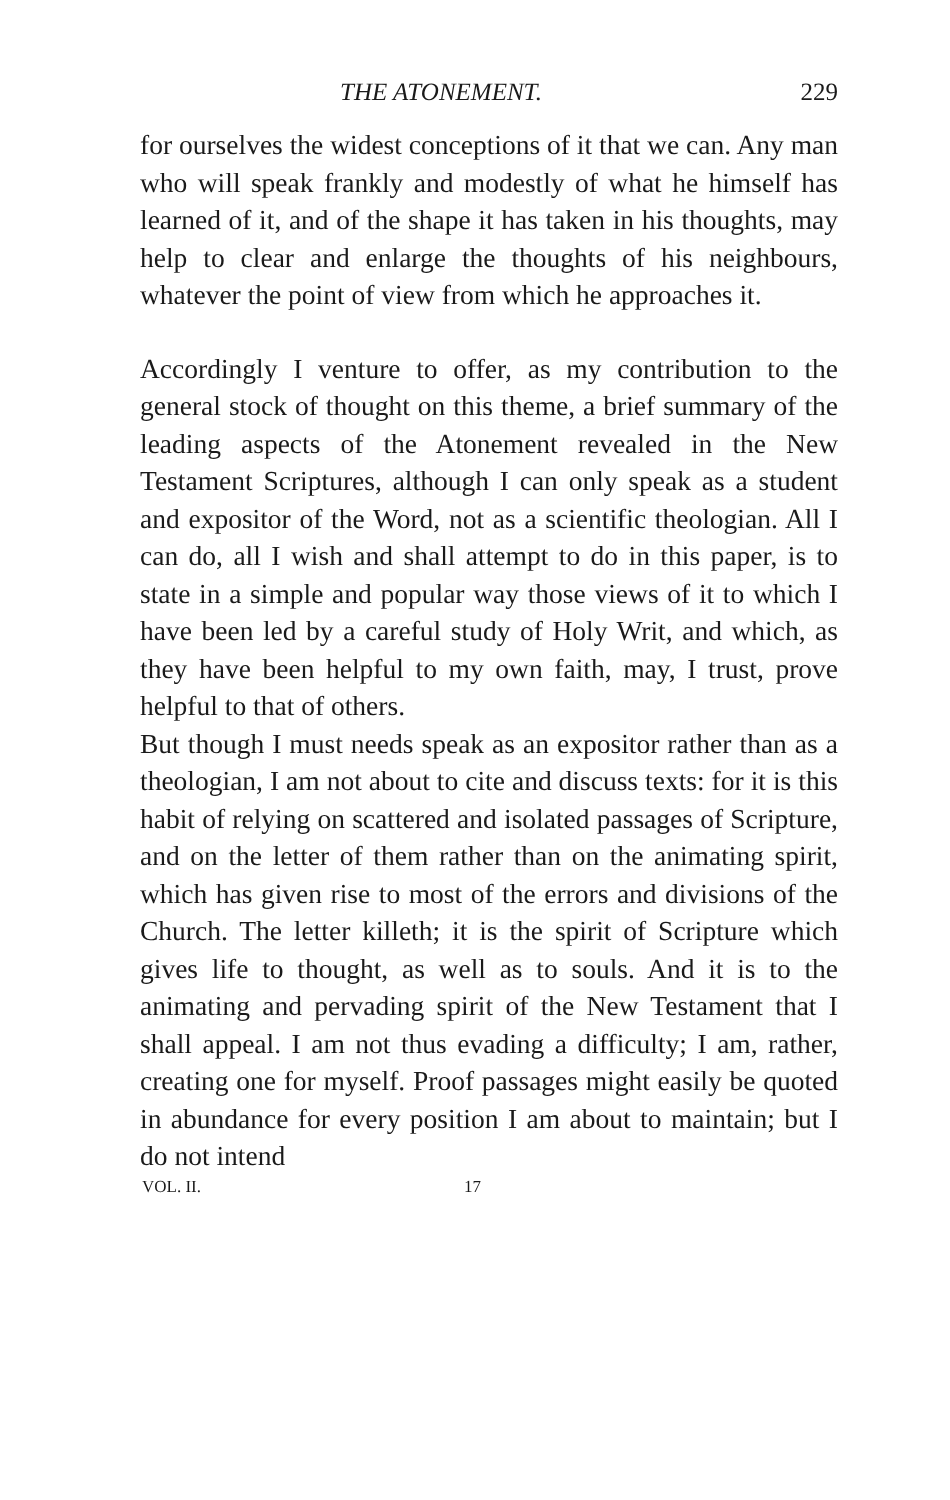THE ATONEMENT. 229
for ourselves the widest conceptions of it that we can. Any man who will speak frankly and modestly of what he himself has learned of it, and of the shape it has taken in his thoughts, may help to clear and enlarge the thoughts of his neighbours, whatever the point of view from which he approaches it.
Accordingly I venture to offer, as my contribution to the general stock of thought on this theme, a brief summary of the leading aspects of the Atonement revealed in the New Testament Scriptures, although I can only speak as a student and expositor of the Word, not as a scientific theologian. All I can do, all I wish and shall attempt to do in this paper, is to state in a simple and popular way those views of it to which I have been led by a careful study of Holy Writ, and which, as they have been helpful to my own faith, may, I trust, prove helpful to that of others.
But though I must needs speak as an expositor rather than as a theologian, I am not about to cite and discuss texts: for it is this habit of relying on scattered and isolated passages of Scripture, and on the letter of them rather than on the animating spirit, which has given rise to most of the errors and divisions of the Church. The letter killeth; it is the spirit of Scripture which gives life to thought, as well as to souls. And it is to the animating and pervading spirit of the New Testament that I shall appeal. I am not thus evading a difficulty; I am, rather, creating one for myself. Proof passages might easily be quoted in abundance for every position I am about to maintain; but I do not intend
VOL. II. 17